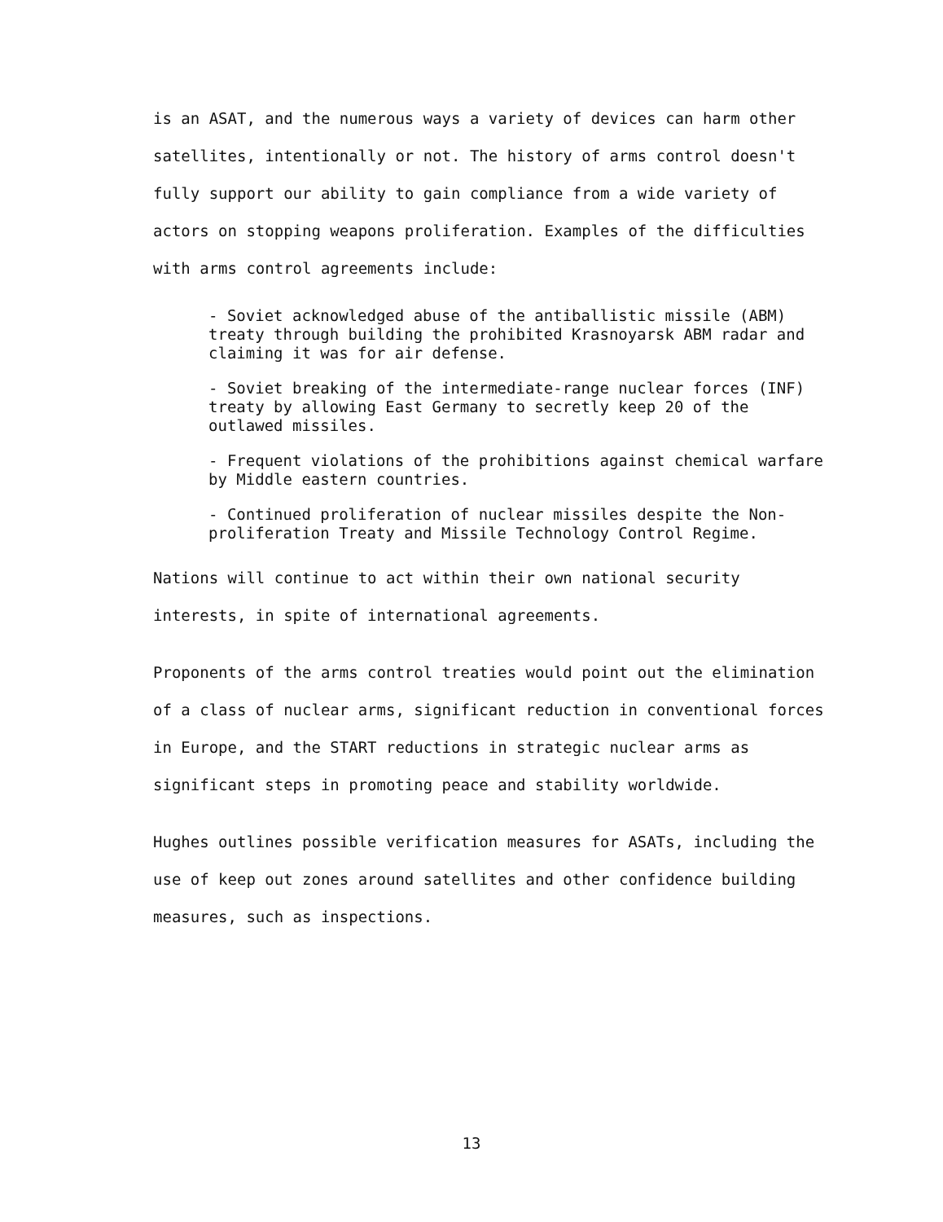is an ASAT, and the numerous ways a variety of devices can harm other satellites, intentionally or not. The history of arms control doesn't fully support our ability to gain compliance from a wide variety of actors on stopping weapons proliferation. Examples of the difficulties with arms control agreements include:
- Soviet acknowledged abuse of the antiballistic missile (ABM) treaty through building the prohibited Krasnoyarsk ABM radar and claiming it was for air defense.
- Soviet breaking of the intermediate-range nuclear forces (INF) treaty by allowing East Germany to secretly keep 20 of the outlawed missiles.
- Frequent violations of the prohibitions against chemical warfare by Middle eastern countries.
- Continued proliferation of nuclear missiles despite the Non-proliferation Treaty and Missile Technology Control Regime.
Nations will continue to act within their own national security interests, in spite of international agreements.
Proponents of the arms control treaties would point out the elimination of a class of nuclear arms, significant reduction in conventional forces in Europe, and the START reductions in strategic nuclear arms as significant steps in promoting peace and stability worldwide.
Hughes outlines possible verification measures for ASATs, including the use of keep out zones around satellites and other confidence building measures, such as inspections.
13